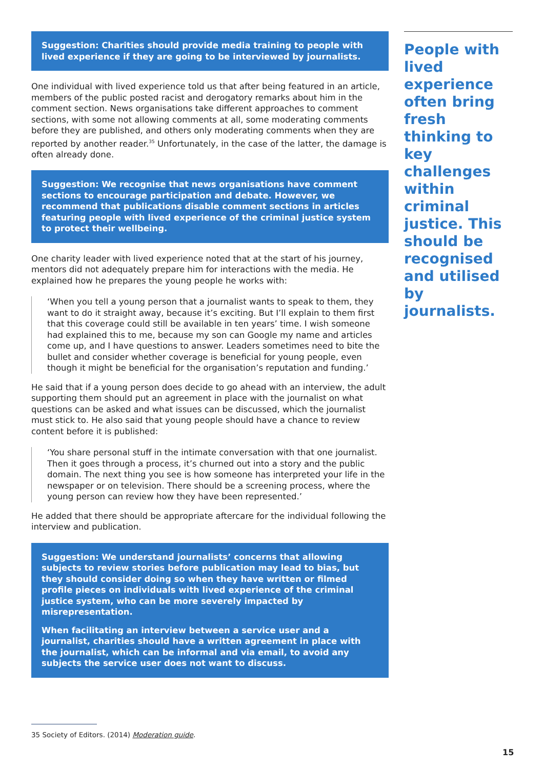Suggestion: Charities should provide media training to people with lived experience if they are going to be interviewed by journalists.
One individual with lived experience told us that after being featured in an article, members of the public posted racist and derogatory remarks about him in the comment section. News organisations take different approaches to comment sections, with some not allowing comments at all, some moderating comments before they are published, and others only moderating comments when they are reported by another reader.<sup>35</sup> Unfortunately, in the case of the latter, the damage is often already done.
Suggestion: We recognise that news organisations have comment sections to encourage participation and debate. However, we recommend that publications disable comment sections in articles featuring people with lived experience of the criminal justice system to protect their wellbeing.
One charity leader with lived experience noted that at the start of his journey, mentors did not adequately prepare him for interactions with the media. He explained how he prepares the young people he works with:
‘When you tell a young person that a journalist wants to speak to them, they want to do it straight away, because it’s exciting. But I’ll explain to them first that this coverage could still be available in ten years’ time. I wish someone had explained this to me, because my son can Google my name and articles come up, and I have questions to answer. Leaders sometimes need to bite the bullet and consider whether coverage is beneficial for young people, even though it might be beneficial for the organisation’s reputation and funding.’
He said that if a young person does decide to go ahead with an interview, the adult supporting them should put an agreement in place with the journalist on what questions can be asked and what issues can be discussed, which the journalist must stick to. He also said that young people should have a chance to review content before it is published:
‘You share personal stuff in the intimate conversation with that one journalist. Then it goes through a process, it’s churned out into a story and the public domain. The next thing you see is how someone has interpreted your life in the newspaper or on television. There should be a screening process, where the young person can review how they have been represented.’
He added that there should be appropriate aftercare for the individual following the interview and publication.
Suggestion: We understand journalists’ concerns that allowing subjects to review stories before publication may lead to bias, but they should consider doing so when they have written or filmed profile pieces on individuals with lived experience of the criminal justice system, who can be more severely impacted by misrepresentation.
When facilitating an interview between a service user and a journalist, charities should have a written agreement in place with the journalist, which can be informal and via email, to avoid any subjects the service user does not want to discuss.
People with lived experience often bring fresh thinking to key challenges within criminal justice. This should be recognised and utilised by journalists.
35 Society of Editors. (2014) Moderation guide.
15